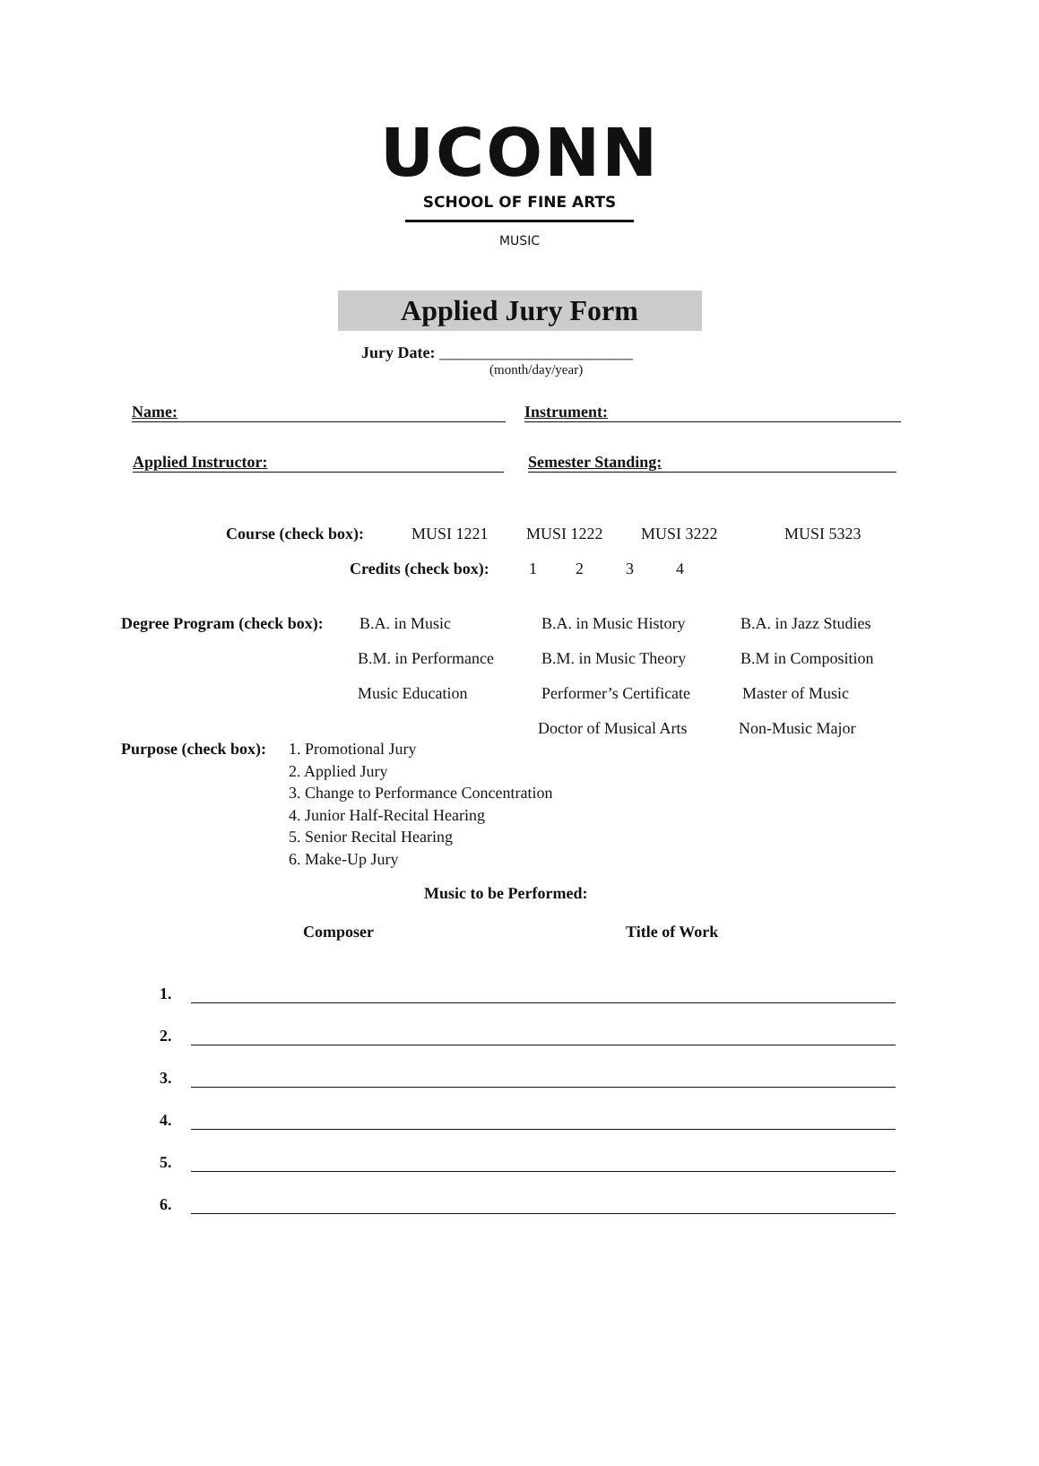UCONN
SCHOOL OF FINE ARTS
MUSIC
Applied Jury Form
Jury Date: ________________________
(month/day/year)
Name: Instrument:
Applied Instructor: Semester Standing:
Course (check box): MUSI 1221 MUSI 1222 MUSI 3222 MUSI 5323
Credits (check box): 1234
Degree Program (check box): B.A. in Music B.A. in Music History B.A. in Jazz Studies
B.M. in Performance B.M. in Music Theory B.M in Composition
Music Education Performer’s Certificate Master of Music
Doctor of Musical Arts Non-Music Major
Purpose (check box):
1. Promotional Jury
2. Applied Jury
3. Change to Performance Concentration
4. Junior Half-Recital Hearing
5. Senior Recital Hearing
6. Make-Up Jury
Music to be Performed:
Composer Title of Work
1.
2.
3.
4.
5.
6.